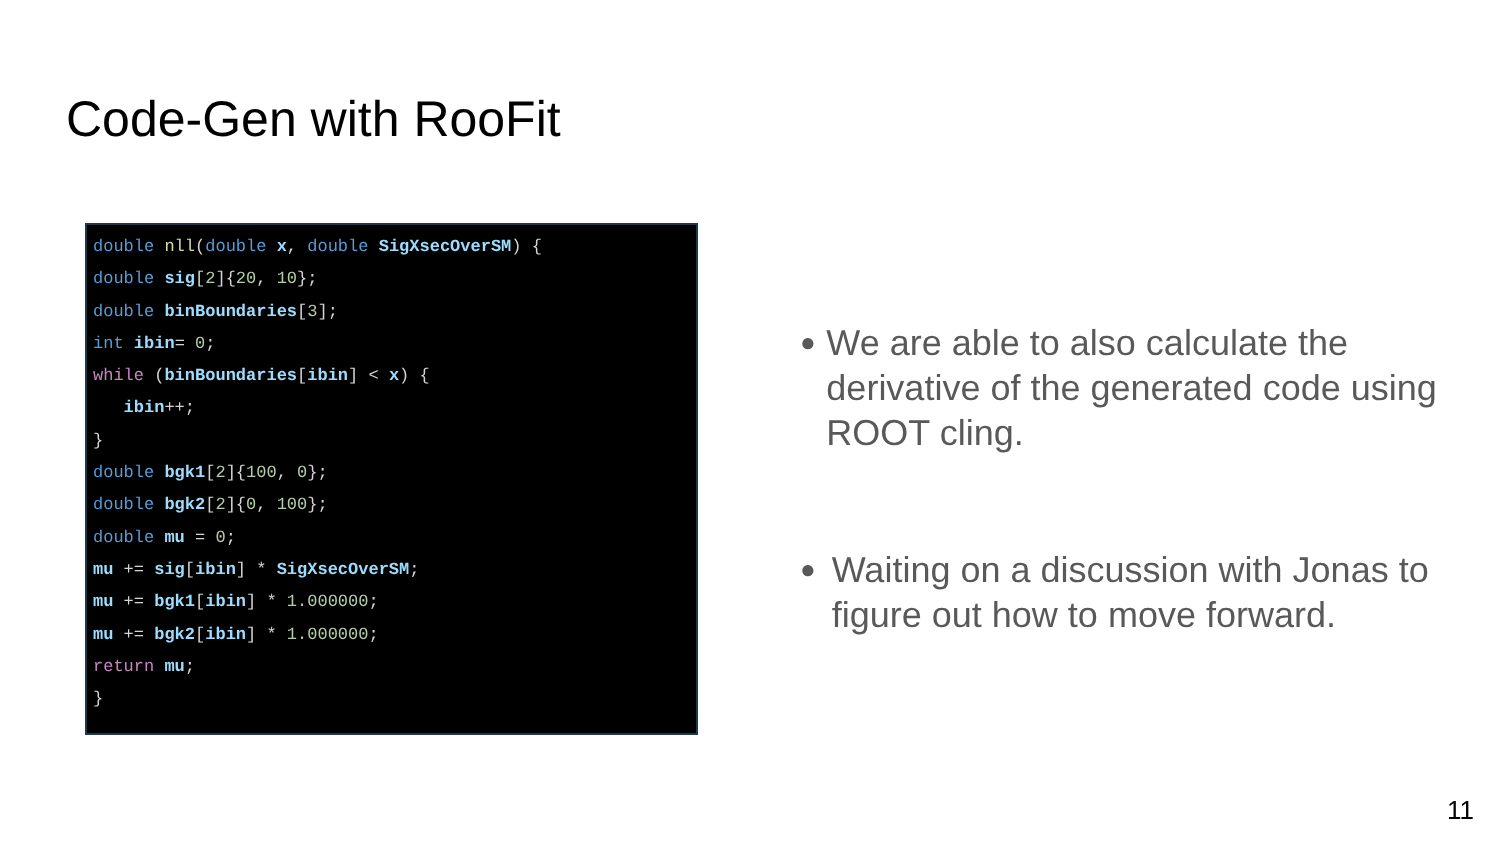Code-Gen with RooFit
double nll(double x, double SigXsecOverSM) {
double sig[2]{20, 10};
double binBoundaries[3];
int ibin= 0;
while (binBoundaries[ibin] < x) {
ibin++;
}
double bgk1[2]{100, 0};
double bgk2[2]{0, 100};
double mu = 0;
mu += sig[ibin] * SigXsecOverSM;
mu += bgk1[ibin] * 1.000000;
mu += bgk2[ibin] * 1.000000;
return mu;
}
●
We are able to also calculate the derivative of the generated code using ROOT cling.
●
Waiting on a discussion with Jonas to figure out how to move forward.
11